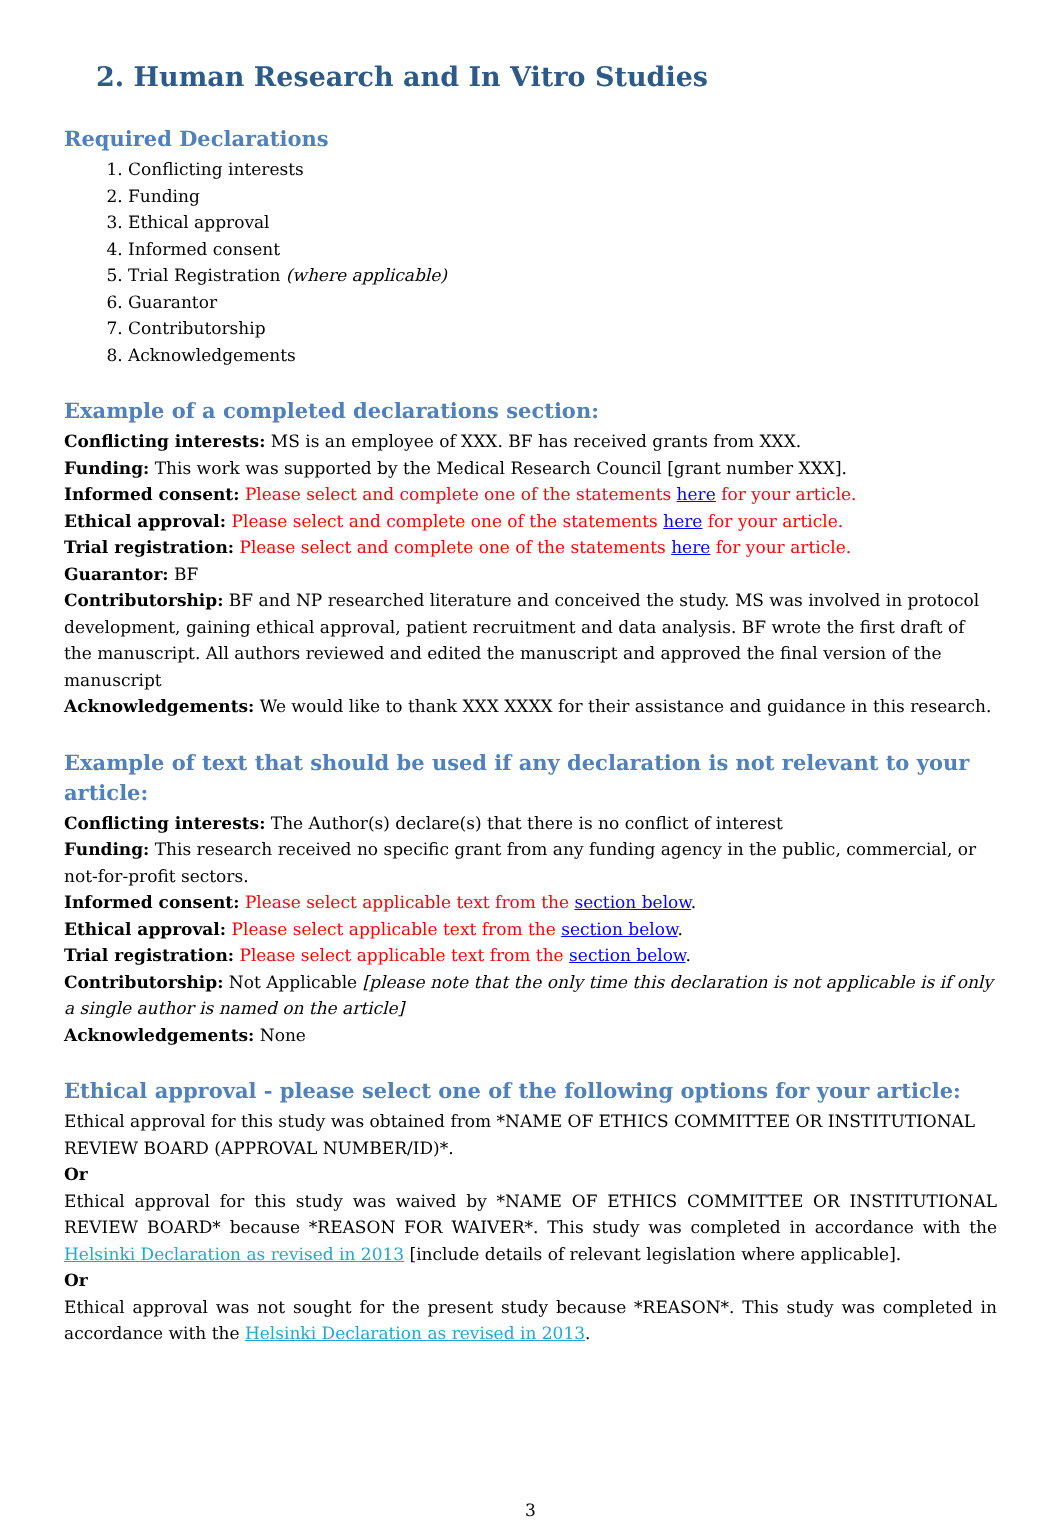2. Human Research and In Vitro Studies
Required Declarations
1. Conflicting interests
2. Funding
3. Ethical approval
4. Informed consent
5. Trial Registration (where applicable)
6. Guarantor
7. Contributorship
8. Acknowledgements
Example of a completed declarations section:
Conflicting interests: MS is an employee of XXX. BF has received grants from XXX.
Funding: This work was supported by the Medical Research Council [grant number XXX].
Informed consent: Please select and complete one of the statements here for your article.
Ethical approval: Please select and complete one of the statements here for your article.
Trial registration: Please select and complete one of the statements here for your article.
Guarantor: BF
Contributorship: BF and NP researched literature and conceived the study. MS was involved in protocol development, gaining ethical approval, patient recruitment and data analysis. BF wrote the first draft of the manuscript. All authors reviewed and edited the manuscript and approved the final version of the manuscript
Acknowledgements: We would like to thank XXX XXXX for their assistance and guidance in this research.
Example of text that should be used if any declaration is not relevant to your article:
Conflicting interests: The Author(s) declare(s) that there is no conflict of interest
Funding: This research received no specific grant from any funding agency in the public, commercial, or not-for-profit sectors.
Informed consent: Please select applicable text from the section below.
Ethical approval: Please select applicable text from the section below.
Trial registration: Please select applicable text from the section below.
Contributorship: Not Applicable [please note that the only time this declaration is not applicable is if only a single author is named on the article]
Acknowledgements: None
Ethical approval - please select one of the following options for your article:
Ethical approval for this study was obtained from *NAME OF ETHICS COMMITTEE OR INSTITUTIONAL REVIEW BOARD (APPROVAL NUMBER/ID)*.
Or
Ethical approval for this study was waived by *NAME OF ETHICS COMMITTEE OR INSTITUTIONAL REVIEW BOARD* because *REASON FOR WAIVER*. This study was completed in accordance with the Helsinki Declaration as revised in 2013 [include details of relevant legislation where applicable].
Or
Ethical approval was not sought for the present study because *REASON*. This study was completed in accordance with the Helsinki Declaration as revised in 2013.
3